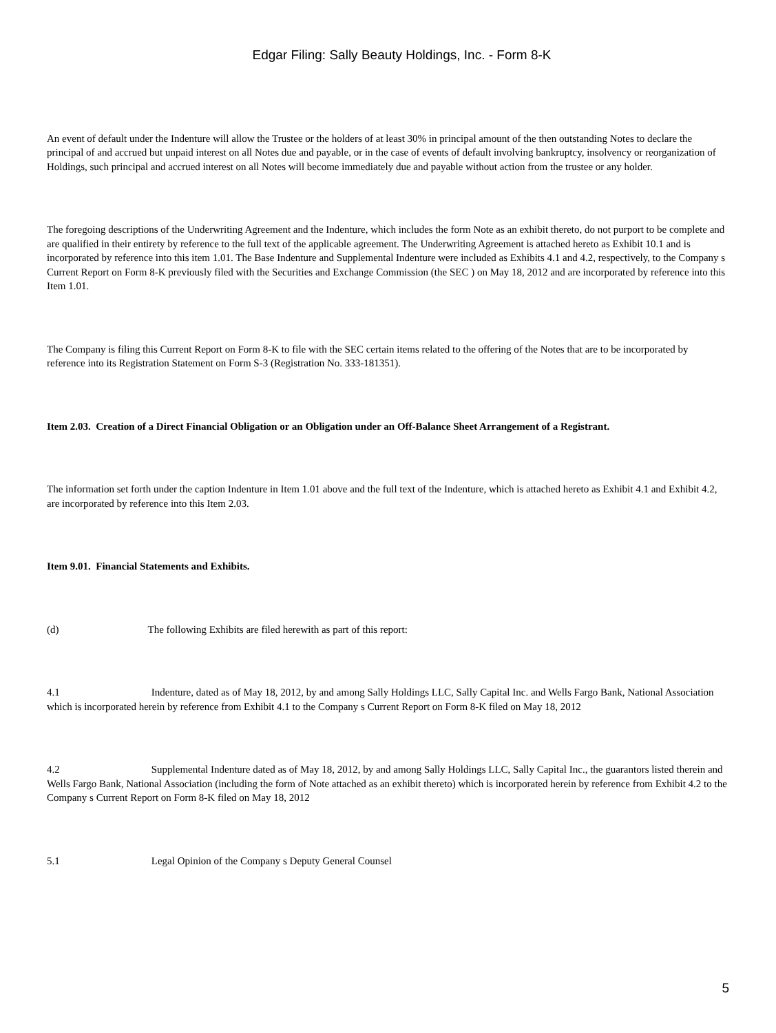Edgar Filing: Sally Beauty Holdings, Inc. - Form 8-K
An event of default under the Indenture will allow the Trustee or the holders of at least 30% in principal amount of the then outstanding Notes to declare the principal of and accrued but unpaid interest on all Notes due and payable, or in the case of events of default involving bankruptcy, insolvency or reorganization of Holdings, such principal and accrued interest on all Notes will become immediately due and payable without action from the trustee or any holder.
The foregoing descriptions of the Underwriting Agreement and the Indenture, which includes the form Note as an exhibit thereto, do not purport to be complete and are qualified in their entirety by reference to the full text of the applicable agreement. The Underwriting Agreement is attached hereto as Exhibit 10.1 and is incorporated by reference into this item 1.01. The Base Indenture and Supplemental Indenture were included as Exhibits 4.1 and 4.2, respectively, to the Company s Current Report on Form 8-K previously filed with the Securities and Exchange Commission (the SEC ) on May 18, 2012 and are incorporated by reference into this Item 1.01.
The Company is filing this Current Report on Form 8-K to file with the SEC certain items related to the offering of the Notes that are to be incorporated by reference into its Registration Statement on Form S-3 (Registration No. 333-181351).
Item 2.03. Creation of a Direct Financial Obligation or an Obligation under an Off-Balance Sheet Arrangement of a Registrant.
The information set forth under the caption Indenture in Item 1.01 above and the full text of the Indenture, which is attached hereto as Exhibit 4.1 and Exhibit 4.2, are incorporated by reference into this Item 2.03.
Item 9.01. Financial Statements and Exhibits.
(d) The following Exhibits are filed herewith as part of this report:
4.1 Indenture, dated as of May 18, 2012, by and among Sally Holdings LLC, Sally Capital Inc. and Wells Fargo Bank, National Association which is incorporated herein by reference from Exhibit 4.1 to the Company s Current Report on Form 8-K filed on May 18, 2012
4.2 Supplemental Indenture dated as of May 18, 2012, by and among Sally Holdings LLC, Sally Capital Inc., the guarantors listed therein and Wells Fargo Bank, National Association (including the form of Note attached as an exhibit thereto) which is incorporated herein by reference from Exhibit 4.2 to the Company s Current Report on Form 8-K filed on May 18, 2012
5.1 Legal Opinion of the Company s Deputy General Counsel
5